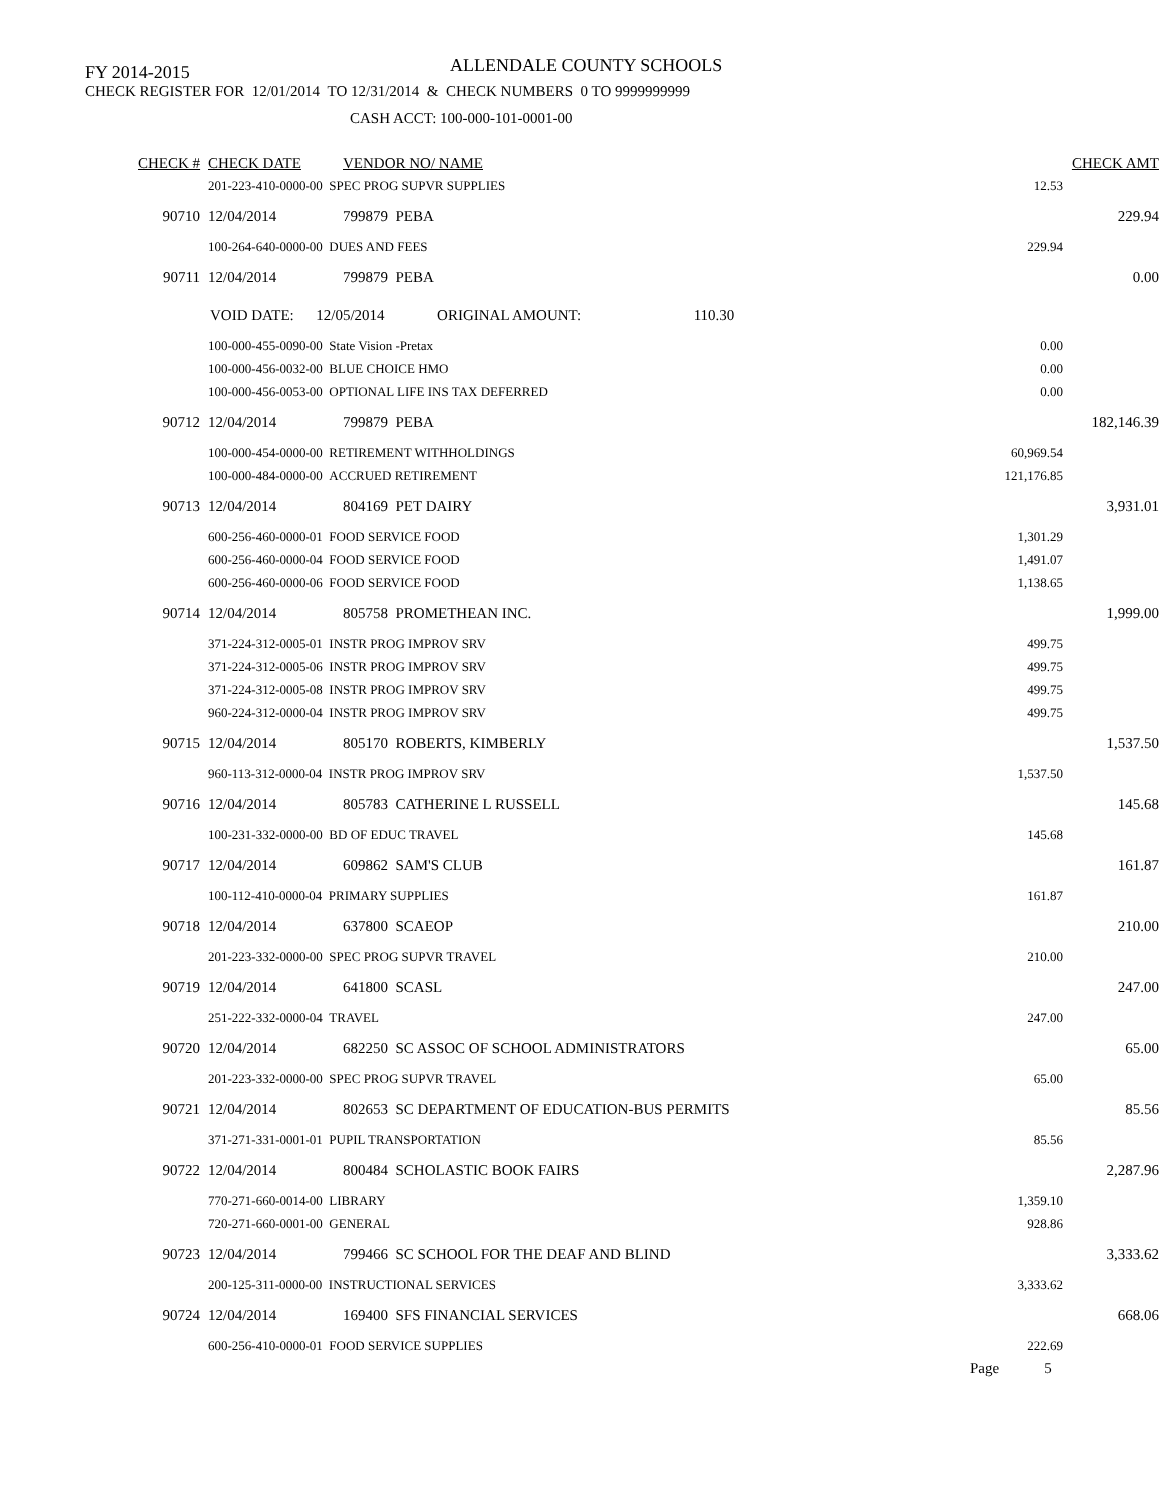FY 2014-2015 ALLENDALE COUNTY SCHOOLS
CHECK REGISTER FOR 12/01/2014 TO 12/31/2014 & CHECK NUMBERS 0 TO 9999999999
CASH ACCT: 100-000-101-0001-00
| | CHECK # | CHECK DATE | VENDOR NO/ NAME | | | CHECK AMT |
| --- | --- | --- | --- | --- | --- | --- |
| | 201-223-410-0000-00 SPEC PROG SUPVR SUPPLIES | | | | 12.53 | |
| | 90710 | 12/04/2014 | 799879 PEBA | | | 229.94 |
| | 100-264-640-0000-00 DUES AND FEES | | | | 229.94 | |
| | 90711 | 12/04/2014 | 799879 PEBA | | | 0.00 |
| | VOID DATE: 12/05/2014 ORIGINAL AMOUNT: 110.30 | | | | | |
| | 100-000-455-0090-00 State Vision -Pretax | | | | 0.00 | |
| | 100-000-456-0032-00 BLUE CHOICE HMO | | | | 0.00 | |
| | 100-000-456-0053-00 OPTIONAL LIFE INS TAX DEFERRED | | | | 0.00 | |
| | 90712 | 12/04/2014 | 799879 PEBA | | | 182,146.39 |
| | 100-000-454-0000-00 RETIREMENT WITHHOLDINGS | | | | 60,969.54 | |
| | 100-000-484-0000-00 ACCRUED RETIREMENT | | | | 121,176.85 | |
| | 90713 | 12/04/2014 | 804169 PET DAIRY | | | 3,931.01 |
| | 600-256-460-0000-01 FOOD SERVICE FOOD | | | | 1,301.29 | |
| | 600-256-460-0000-04 FOOD SERVICE FOOD | | | | 1,491.07 | |
| | 600-256-460-0000-06 FOOD SERVICE FOOD | | | | 1,138.65 | |
| | 90714 | 12/04/2014 | 805758 PROMETHEAN INC. | | | 1,999.00 |
| | 371-224-312-0005-01 INSTR PROG IMPROV SRV | | | | 499.75 | |
| | 371-224-312-0005-06 INSTR PROG IMPROV SRV | | | | 499.75 | |
| | 371-224-312-0005-08 INSTR PROG IMPROV SRV | | | | 499.75 | |
| | 960-224-312-0000-04 INSTR PROG IMPROV SRV | | | | 499.75 | |
| | 90715 | 12/04/2014 | 805170 ROBERTS, KIMBERLY | | | 1,537.50 |
| | 960-113-312-0000-04 INSTR PROG IMPROV SRV | | | | 1,537.50 | |
| | 90716 | 12/04/2014 | 805783 CATHERINE L RUSSELL | | | 145.68 |
| | 100-231-332-0000-00 BD OF EDUC TRAVEL | | | | 145.68 | |
| | 90717 | 12/04/2014 | 609862 SAM'S CLUB | | | 161.87 |
| | 100-112-410-0000-04 PRIMARY SUPPLIES | | | | 161.87 | |
| | 90718 | 12/04/2014 | 637800 SCAEOP | | | 210.00 |
| | 201-223-332-0000-00 SPEC PROG SUPVR TRAVEL | | | | 210.00 | |
| | 90719 | 12/04/2014 | 641800 SCASL | | | 247.00 |
| | 251-222-332-0000-04 TRAVEL | | | | 247.00 | |
| | 90720 | 12/04/2014 | 682250 SC ASSOC OF SCHOOL ADMINISTRATORS | | | 65.00 |
| | 201-223-332-0000-00 SPEC PROG SUPVR TRAVEL | | | | 65.00 | |
| | 90721 | 12/04/2014 | 802653 SC DEPARTMENT OF EDUCATION-BUS PERMITS | | | 85.56 |
| | 371-271-331-0001-01 PUPIL TRANSPORTATION | | | | 85.56 | |
| | 90722 | 12/04/2014 | 800484 SCHOLASTIC BOOK FAIRS | | | 2,287.96 |
| | 770-271-660-0014-00 LIBRARY | | | | 1,359.10 | |
| | 720-271-660-0001-00 GENERAL | | | | 928.86 | |
| | 90723 | 12/04/2014 | 799466 SC SCHOOL FOR THE DEAF AND BLIND | | | 3,333.62 |
| | 200-125-311-0000-00 INSTRUCTIONAL SERVICES | | | | 3,333.62 | |
| | 90724 | 12/04/2014 | 169400 SFS FINANCIAL SERVICES | | | 668.06 |
| | 600-256-410-0000-01 FOOD SERVICE SUPPLIES | | | | 222.69 | |
Page 5